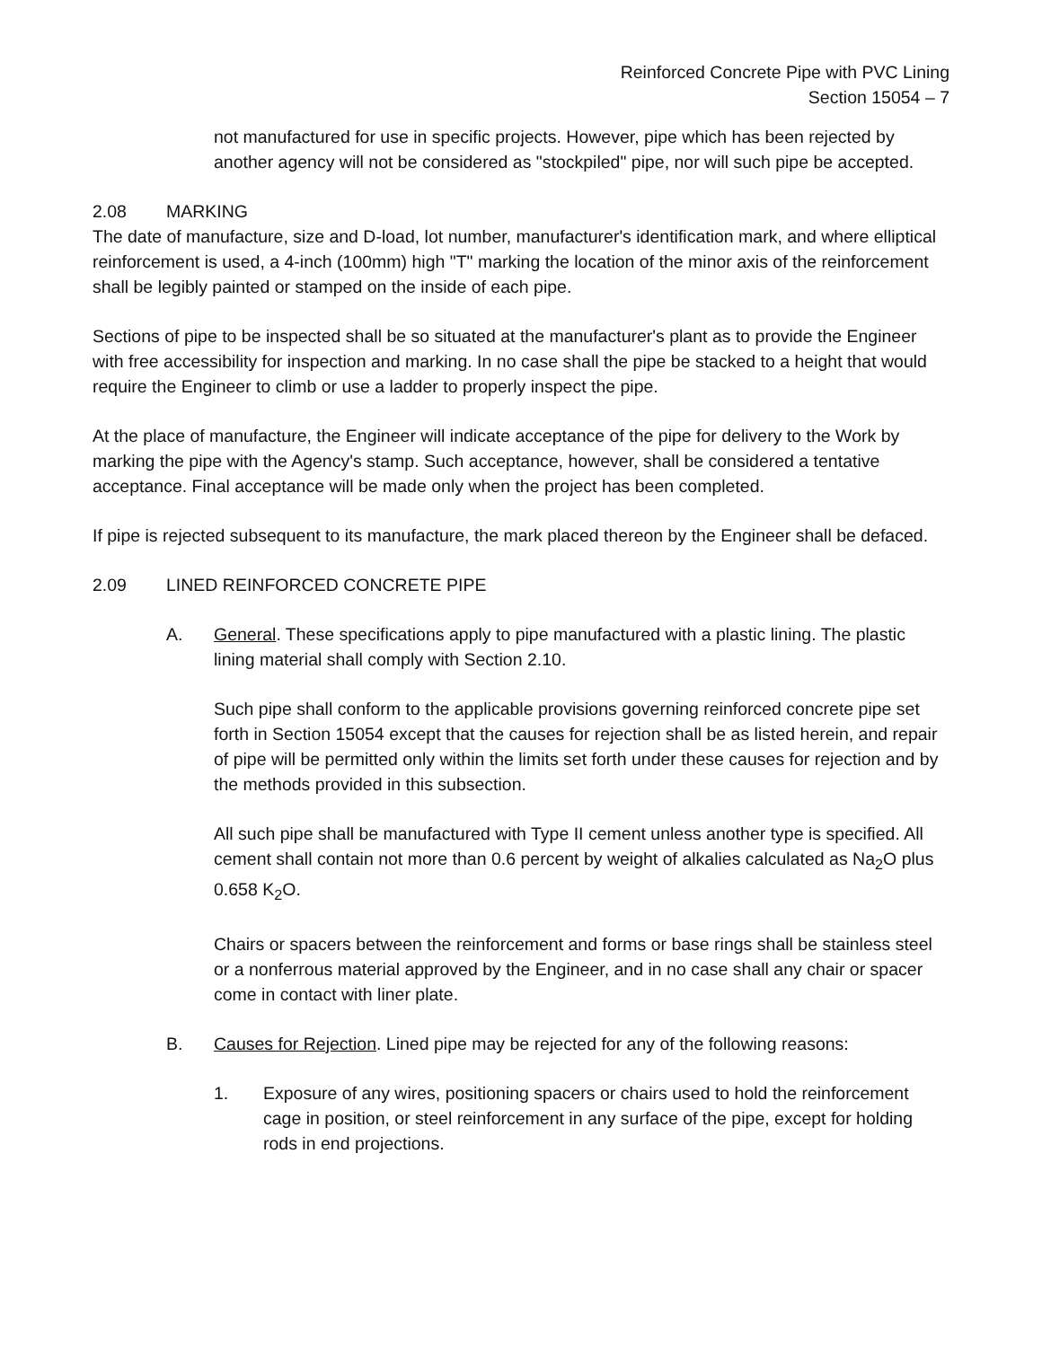Reinforced Concrete Pipe with PVC Lining
Section 15054 – 7
not manufactured for use in specific projects. However, pipe which has been rejected by another agency will not be considered as "stockpiled" pipe, nor will such pipe be accepted.
2.08 MARKING
The date of manufacture, size and D-load, lot number, manufacturer's identification mark, and where elliptical reinforcement is used, a 4-inch (100mm) high "T" marking the location of the minor axis of the reinforcement shall be legibly painted or stamped on the inside of each pipe.
Sections of pipe to be inspected shall be so situated at the manufacturer's plant as to provide the Engineer with free accessibility for inspection and marking. In no case shall the pipe be stacked to a height that would require the Engineer to climb or use a ladder to properly inspect the pipe.
At the place of manufacture, the Engineer will indicate acceptance of the pipe for delivery to the Work by marking the pipe with the Agency's stamp. Such acceptance, however, shall be considered a tentative acceptance. Final acceptance will be made only when the project has been completed.
If pipe is rejected subsequent to its manufacture, the mark placed thereon by the Engineer shall be defaced.
2.09 LINED REINFORCED CONCRETE PIPE
A. General. These specifications apply to pipe manufactured with a plastic lining. The plastic lining material shall comply with Section 2.10.
Such pipe shall conform to the applicable provisions governing reinforced concrete pipe set forth in Section 15054 except that the causes for rejection shall be as listed herein, and repair of pipe will be permitted only within the limits set forth under these causes for rejection and by the methods provided in this subsection.
All such pipe shall be manufactured with Type II cement unless another type is specified. All cement shall contain not more than 0.6 percent by weight of alkalies calculated as Na<sub>2</sub>O plus 0.658 K<sub>2</sub>O.
Chairs or spacers between the reinforcement and forms or base rings shall be stainless steel or a nonferrous material approved by the Engineer, and in no case shall any chair or spacer come in contact with liner plate.
B. Causes for Rejection. Lined pipe may be rejected for any of the following reasons:
1. Exposure of any wires, positioning spacers or chairs used to hold the reinforcement cage in position, or steel reinforcement in any surface of the pipe, except for holding rods in end projections.